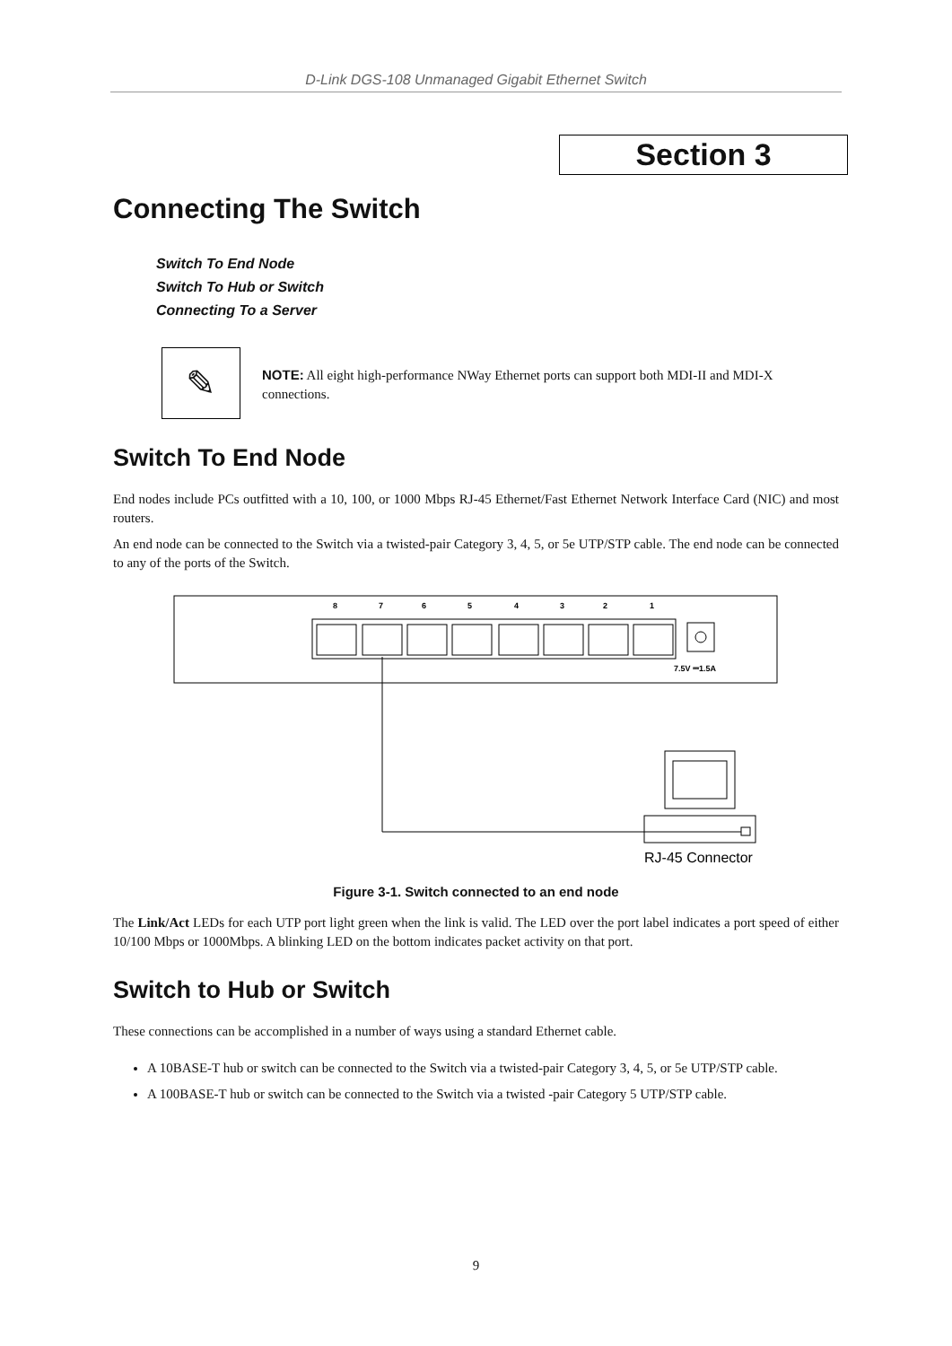D-Link DGS-108 Unmanaged Gigabit Ethernet Switch
Section 3
Connecting The Switch
Switch To End Node
Switch To Hub or Switch
Connecting To a Server
✎
NOTE: All eight high-performance NWay Ethernet ports can support both MDI-II and MDI-X connections.
Switch To End Node
End nodes include PCs outfitted with a 10, 100, or 1000 Mbps RJ-45 Ethernet/Fast Ethernet Network Interface Card (NIC) and most routers.
An end node can be connected to the Switch via a twisted-pair Category 3, 4, 5, or 5e UTP/STP cable. The end node can be connected to any of the ports of the Switch.
8
7
6
5
4
3
2
1
7.5V ⎓1.5A
RJ-45 Connector
Figure 3-1. Switch connected to an end node
The Link/Act LEDs for each UTP port light green when the link is valid. The LED over the port label indicates a port speed of either 10/100 Mbps or 1000Mbps. A blinking LED on the bottom indicates packet activity on that port.
Switch to Hub or Switch
These connections can be accomplished in a number of ways using a standard Ethernet cable.
A 10BASE-T hub or switch can be connected to the Switch via a twisted-pair Category 3, 4, 5, or 5e UTP/STP cable.
A 100BASE-T hub or switch can be connected to the Switch via a twisted -pair Category 5 UTP/STP cable.
9